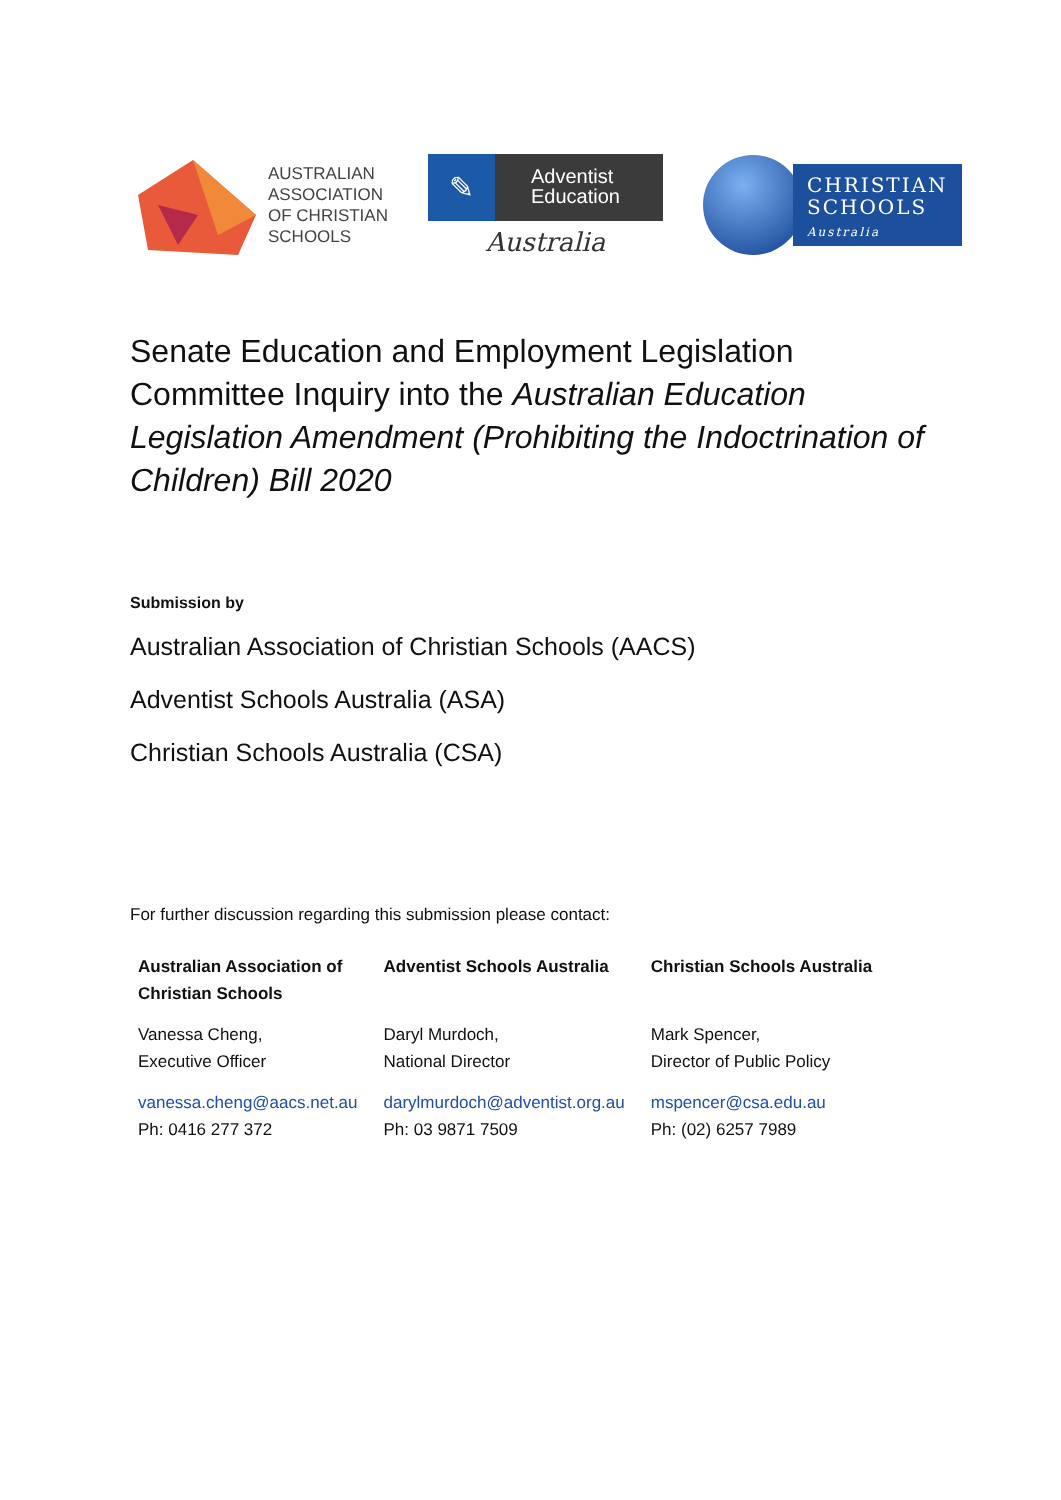AUSTRALIAN
ASSOCIATION
OF CHRISTIAN
SCHOOLS
✎
Adventist
Education
Australia
CHRISTIAN
SCHOOLS
Australia
Senate Education and Employment Legislation Committee Inquiry into the Australian Education Legislation Amendment (Prohibiting the Indoctrination of Children) Bill 2020
Submission by
Australian Association of Christian Schools (AACS)
Adventist Schools Australia (ASA)
Christian Schools Australia (CSA)
For further discussion regarding this submission please contact:
| Australian Association of Christian Schools | Adventist Schools Australia | Christian Schools Australia |
| --- | --- | --- |
| Vanessa Cheng, Executive Officer | Daryl Murdoch, National Director | Mark Spencer, Director of Public Policy |
| vanessa.cheng@aacs.net.au Ph: 0416 277 372 | darylmurdoch@adventist.org.au Ph: 03 9871 7509 | mspencer@csa.edu.au Ph: (02) 6257 7989 |